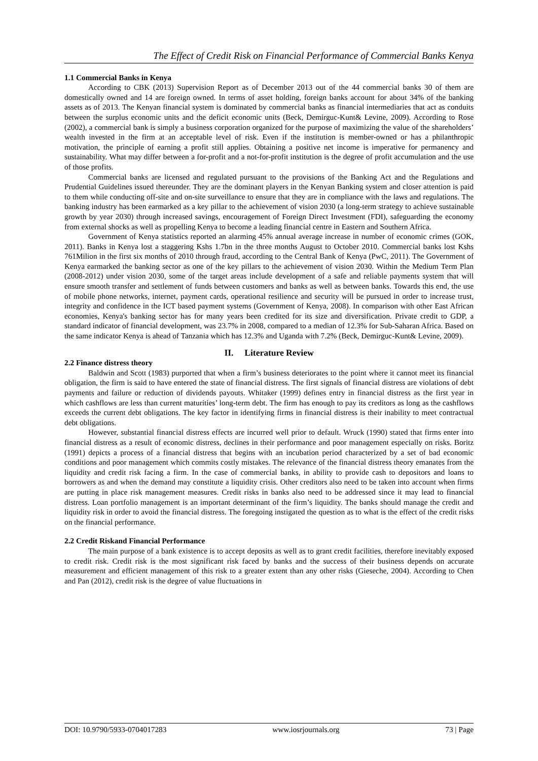The Effect of Credit Risk on Financial Performance of Commercial Banks Kenya
1.1 Commercial Banks in Kenya
According to CBK (2013) Supervision Report as of December 2013 out of the 44 commercial banks 30 of them are domestically owned and 14 are foreign owned. In terms of asset holding, foreign banks account for about 34% of the banking assets as of 2013. The Kenyan financial system is dominated by commercial banks as financial intermediaries that act as conduits between the surplus economic units and the deficit economic units (Beck, Demirguc-Kunt& Levine, 2009). According to Rose (2002), a commercial bank is simply a business corporation organized for the purpose of maximizing the value of the shareholders’ wealth invested in the firm at an acceptable level of risk. Even if the institution is member-owned or has a philanthropic motivation, the principle of earning a profit still applies. Obtaining a positive net income is imperative for permanency and sustainability. What may differ between a for-profit and a not-for-profit institution is the degree of profit accumulation and the use of those profits.
Commercial banks are licensed and regulated pursuant to the provisions of the Banking Act and the Regulations and Prudential Guidelines issued thereunder. They are the dominant players in the Kenyan Banking system and closer attention is paid to them while conducting off-site and on-site surveillance to ensure that they are in compliance with the laws and regulations. The banking industry has been earmarked as a key pillar to the achievement of vision 2030 (a long-term strategy to achieve sustainable growth by year 2030) through increased savings, encouragement of Foreign Direct Investment (FDI), safeguarding the economy from external shocks as well as propelling Kenya to become a leading financial centre in Eastern and Southern Africa.
Government of Kenya statistics reported an alarming 45% annual average increase in number of economic crimes (GOK, 2011). Banks in Kenya lost a staggering Kshs 1.7bn in the three months August to October 2010. Commercial banks lost Kshs 761Milion in the first six months of 2010 through fraud, according to the Central Bank of Kenya (PwC, 2011). The Government of Kenya earmarked the banking sector as one of the key pillars to the achievement of vision 2030. Within the Medium Term Plan (2008-2012) under vision 2030, some of the target areas include development of a safe and reliable payments system that will ensure smooth transfer and settlement of funds between customers and banks as well as between banks. Towards this end, the use of mobile phone networks, internet, payment cards, operational resilience and security will be pursued in order to increase trust, integrity and confidence in the ICT based payment systems (Government of Kenya, 2008). In comparison with other East African economies, Kenya's banking sector has for many years been credited for its size and diversification. Private credit to GDP, a standard indicator of financial development, was 23.7% in 2008, compared to a median of 12.3% for Sub-Saharan Africa. Based on the same indicator Kenya is ahead of Tanzania which has 12.3% and Uganda with 7.2% (Beck, Demirguc-Kunt& Levine, 2009).
II. Literature Review
2.2 Finance distress theory
Baldwin and Scott (1983) purported that when a firm’s business deteriorates to the point where it cannot meet its financial obligation, the firm is said to have entered the state of financial distress. The first signals of financial distress are violations of debt payments and failure or reduction of dividends payouts. Whitaker (1999) defines entry in financial distress as the first year in which cashflows are less than current maturities’ long-term debt. The firm has enough to pay its creditors as long as the cashflows exceeds the current debt obligations. The key factor in identifying firms in financial distress is their inability to meet contractual debt obligations.
However, substantial financial distress effects are incurred well prior to default. Wruck (1990) stated that firms enter into financial distress as a result of economic distress, declines in their performance and poor management especially on risks. Boritz (1991) depicts a process of a financial distress that begins with an incubation period characterized by a set of bad economic conditions and poor management which commits costly mistakes. The relevance of the financial distress theory emanates from the liquidity and credit risk facing a firm. In the case of commercial banks, in ability to provide cash to depositors and loans to borrowers as and when the demand may constitute a liquidity crisis. Other creditors also need to be taken into account when firms are putting in place risk management measures. Credit risks in banks also need to be addressed since it may lead to financial distress. Loan portfolio management is an important determinant of the firm’s liquidity. The banks should manage the credit and liquidity risk in order to avoid the financial distress. The foregoing instigated the question as to what is the effect of the credit risks on the financial performance.
2.2 Credit Riskand Financial Performance
The main purpose of a bank existence is to accept deposits as well as to grant credit facilities, therefore inevitably exposed to credit risk. Credit risk is the most significant risk faced by banks and the success of their business depends on accurate measurement and efficient management of this risk to a greater extent than any other risks (Gieseche, 2004). According to Chen and Pan (2012), credit risk is the degree of value fluctuations in
DOI: 10.9790/5933-0704017283 www.iosrjournals.org 73 | Page